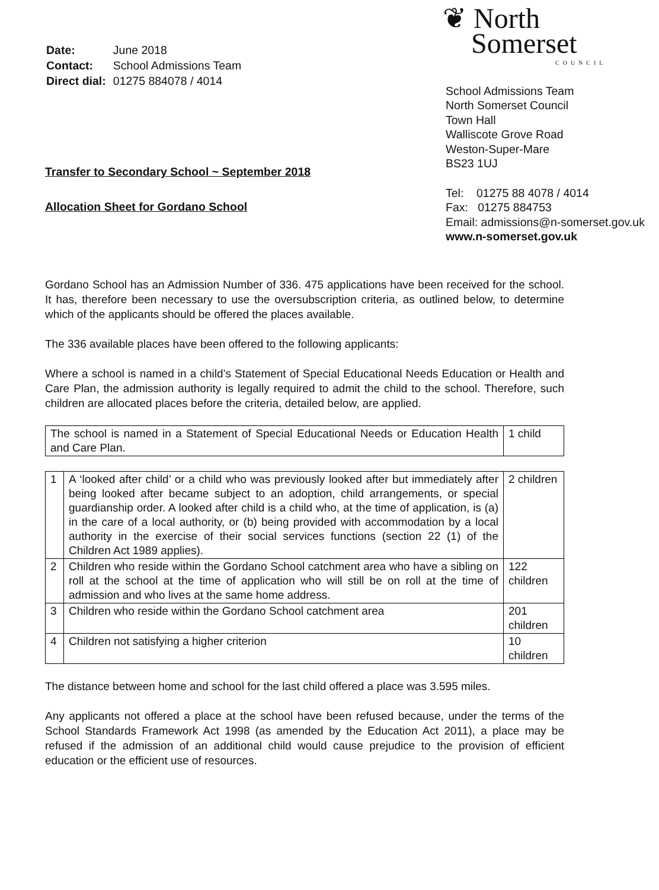| Date: | June 2018 |
| Contact: | School Admissions Team |
| Direct dial: | 01275 884078 / 4014 |
Transfer to Secondary School ~ September 2018
Allocation Sheet for Gordano School
❦ North
Somerset
COUNCIL
School Admissions Team
North Somerset Council
Town Hall
Walliscote Grove Road
Weston-Super-Mare
BS23 1UJ
Tel: 01275 88 4078 / 4014
Fax: 01275 884753
Email: admissions@n-somerset.gov.uk
www.n-somerset.gov.uk
Gordano School has an Admission Number of 336. 475 applications have been received for the school. It has, therefore been necessary to use the oversubscription criteria, as outlined below, to determine which of the applicants should be offered the places available.
The 336 available places have been offered to the following applicants:
Where a school is named in a child’s Statement of Special Educational Needs Education or Health and Care Plan, the admission authority is legally required to admit the child to the school. Therefore, such children are allocated places before the criteria, detailed below, are applied.
| The school is named in a Statement of Special Educational Needs or Education Health and Care Plan. | 1 child |
| 1 | A ‘looked after child’ or a child who was previously looked after but immediately after being looked after became subject to an adoption, child arrangements, or special guardianship order. A looked after child is a child who, at the time of application, is (a) in the care of a local authority, or (b) being provided with accommodation by a local authority in the exercise of their social services functions (section 22 (1) of the Children Act 1989 applies). | 2 children |
| 2 | Children who reside within the Gordano School catchment area who have a sibling on roll at the school at the time of application who will still be on roll at the time of admission and who lives at the same home address. | 122 children |
| 3 | Children who reside within the Gordano School catchment area | 201 children |
| 4 | Children not satisfying a higher criterion | 10 children |
The distance between home and school for the last child offered a place was 3.595 miles.
Any applicants not offered a place at the school have been refused because, under the terms of the School Standards Framework Act 1998 (as amended by the Education Act 2011), a place may be refused if the admission of an additional child would cause prejudice to the provision of efficient education or the efficient use of resources.